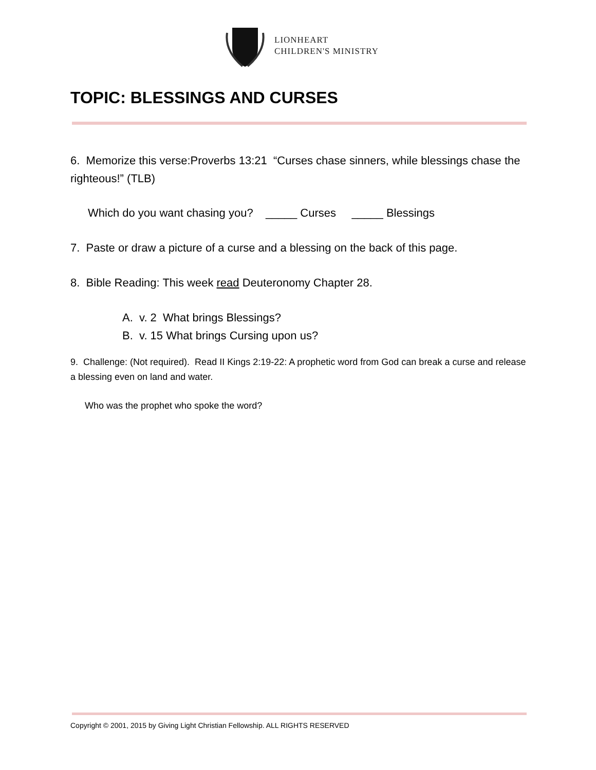LIONHEART
CHILDREN'S MINISTRY
TOPIC: BLESSINGS AND CURSES
6. Memorize this verse:Proverbs 13:21 “Curses chase sinners, while blessings chase the righteous!” (TLB)
Which do you want chasing you? _____ Curses _____ Blessings
7. Paste or draw a picture of a curse and a blessing on the back of this page.
8. Bible Reading: This week read Deuteronomy Chapter 28.
A. v. 2 What brings Blessings?
B. v. 15 What brings Cursing upon us?
9. Challenge: (Not required). Read II Kings 2:19-22: A prophetic word from God can break a curse and release a blessing even on land and water.
Who was the prophet who spoke the word?
Copyright © 2001, 2015 by Giving Light Christian Fellowship. ALL RIGHTS RESERVED